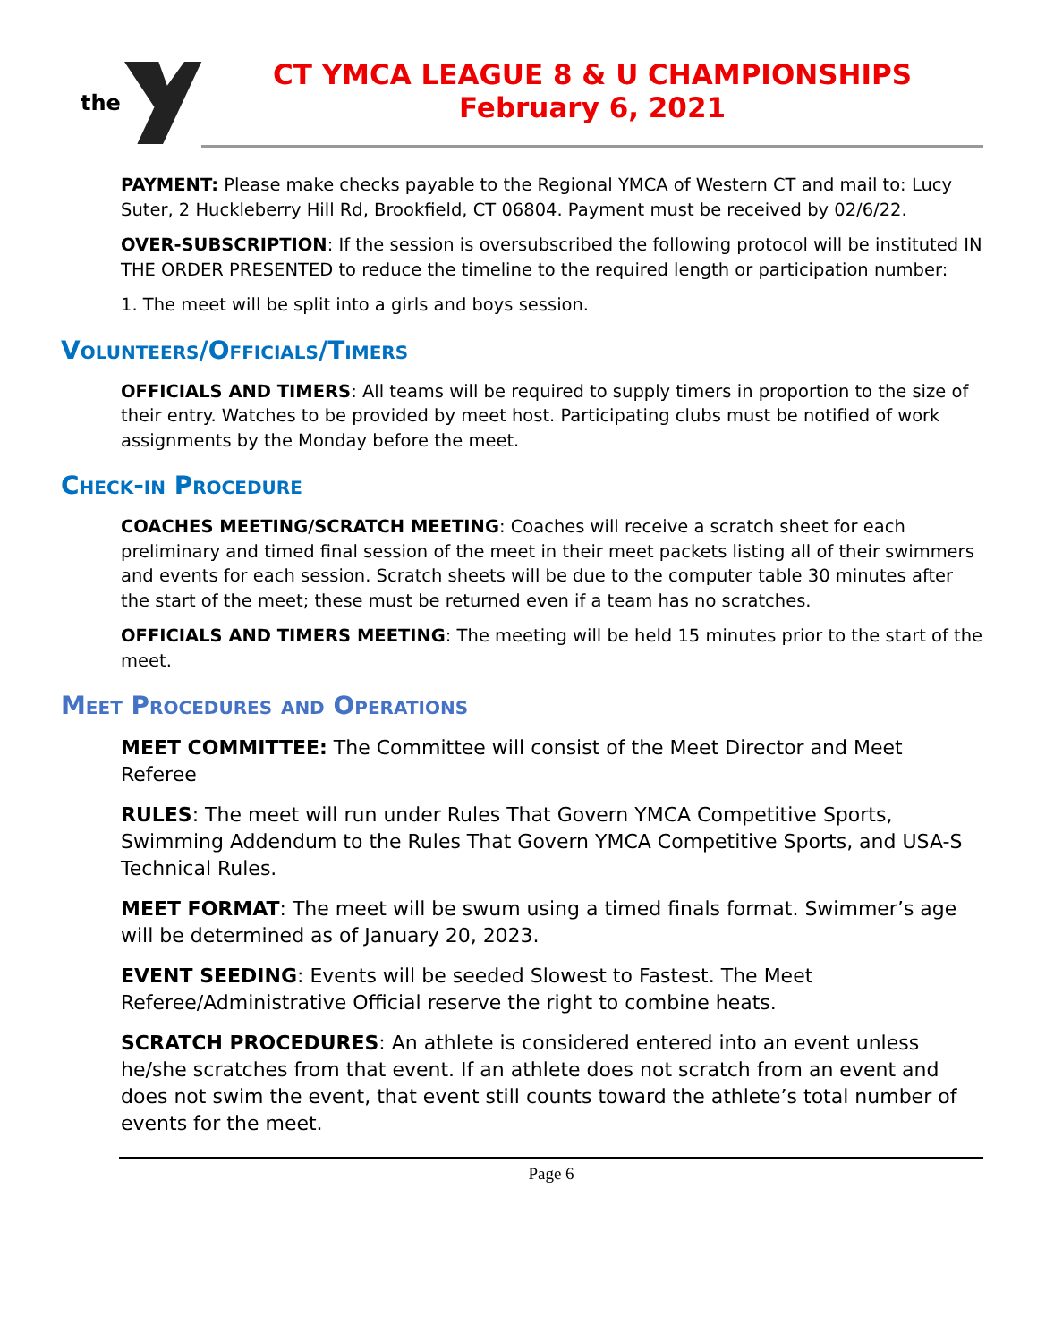the
CT YMCA LEAGUE 8 & U CHAMPIONSHIPS
February 6, 2021
PAYMENT: Please make checks payable to the Regional YMCA of Western CT and mail to: Lucy Suter, 2 Huckleberry Hill Rd, Brookfield, CT 06804. Payment must be received by 02/6/22.
OVER-SUBSCRIPTION: If the session is oversubscribed the following protocol will be instituted IN THE ORDER PRESENTED to reduce the timeline to the required length or participation number:
1. The meet will be split into a girls and boys session.
Volunteers/Officials/Timers
OFFICIALS AND TIMERS: All teams will be required to supply timers in proportion to the size of their entry. Watches to be provided by meet host. Participating clubs must be notified of work assignments by the Monday before the meet.
Check-in Procedure
COACHES MEETING/SCRATCH MEETING: Coaches will receive a scratch sheet for each preliminary and timed final session of the meet in their meet packets listing all of their swimmers and events for each session. Scratch sheets will be due to the computer table 30 minutes after the start of the meet; these must be returned even if a team has no scratches.
OFFICIALS AND TIMERS MEETING: The meeting will be held 15 minutes prior to the start of the meet.
Meet Procedures and Operations
MEET COMMITTEE: The Committee will consist of the Meet Director and Meet Referee
RULES: The meet will run under Rules That Govern YMCA Competitive Sports, Swimming Addendum to the Rules That Govern YMCA Competitive Sports, and USA-S Technical Rules.
MEET FORMAT: The meet will be swum using a timed finals format. Swimmer’s age will be determined as of January 20, 2023.
EVENT SEEDING: Events will be seeded Slowest to Fastest. The Meet Referee/Administrative Official reserve the right to combine heats.
SCRATCH PROCEDURES: An athlete is considered entered into an event unless he/she scratches from that event. If an athlete does not scratch from an event and does not swim the event, that event still counts toward the athlete’s total number of events for the meet.
Page 6